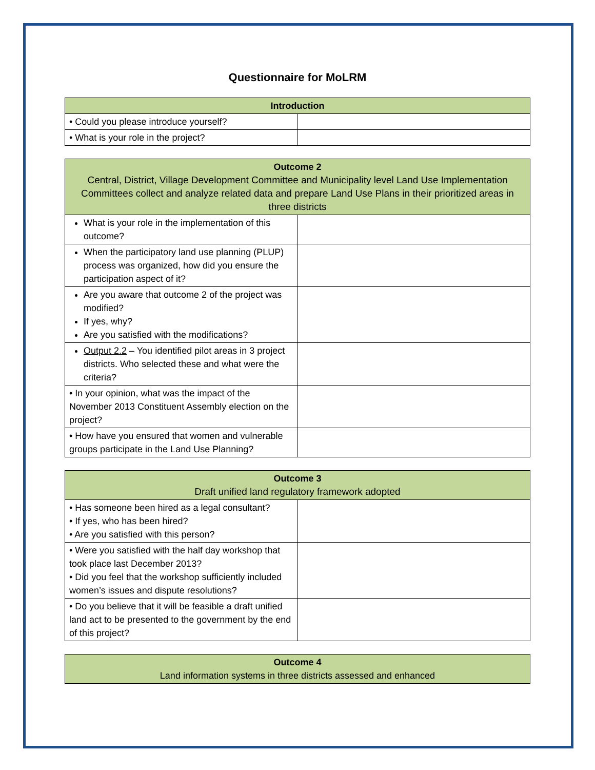Questionnaire for MoLRM
| Introduction | |
| --- | --- |
| • Could you please introduce yourself? | |
| • What is your role in the project? | |
| Outcome 2 Central, District, Village Development Committee and Municipality level Land Use Implementation Committees collect and analyze related data and prepare Land Use Plans in their prioritized areas in three districts | |
| --- | --- |
| What is your role in the implementation of this outcome? | |
| When the participatory land use planning (PLUP) process was organized, how did you ensure the participation aspect of it? | |
| Are you aware that outcome 2 of the project was modified? If yes, why? Are you satisfied with the modifications? | |
| Output 2.2 – You identified pilot areas in 3 project districts. Who selected these and what were the criteria? | |
| • In your opinion, what was the impact of the November 2013 Constituent Assembly election on the project? | |
| • How have you ensured that women and vulnerable groups participate in the Land Use Planning? | |
| Outcome 3 Draft unified land regulatory framework adopted | |
| --- | --- |
| • Has someone been hired as a legal consultant? • If yes, who has been hired? • Are you satisfied with this person? | |
| • Were you satisfied with the half day workshop that took place last December 2013? • Did you feel that the workshop sufficiently included women’s issues and dispute resolutions? | |
| • Do you believe that it will be feasible a draft unified land act to be presented to the government by the end of this project? | |
| Outcome 4 Land information systems in three districts assessed and enhanced |
| --- |